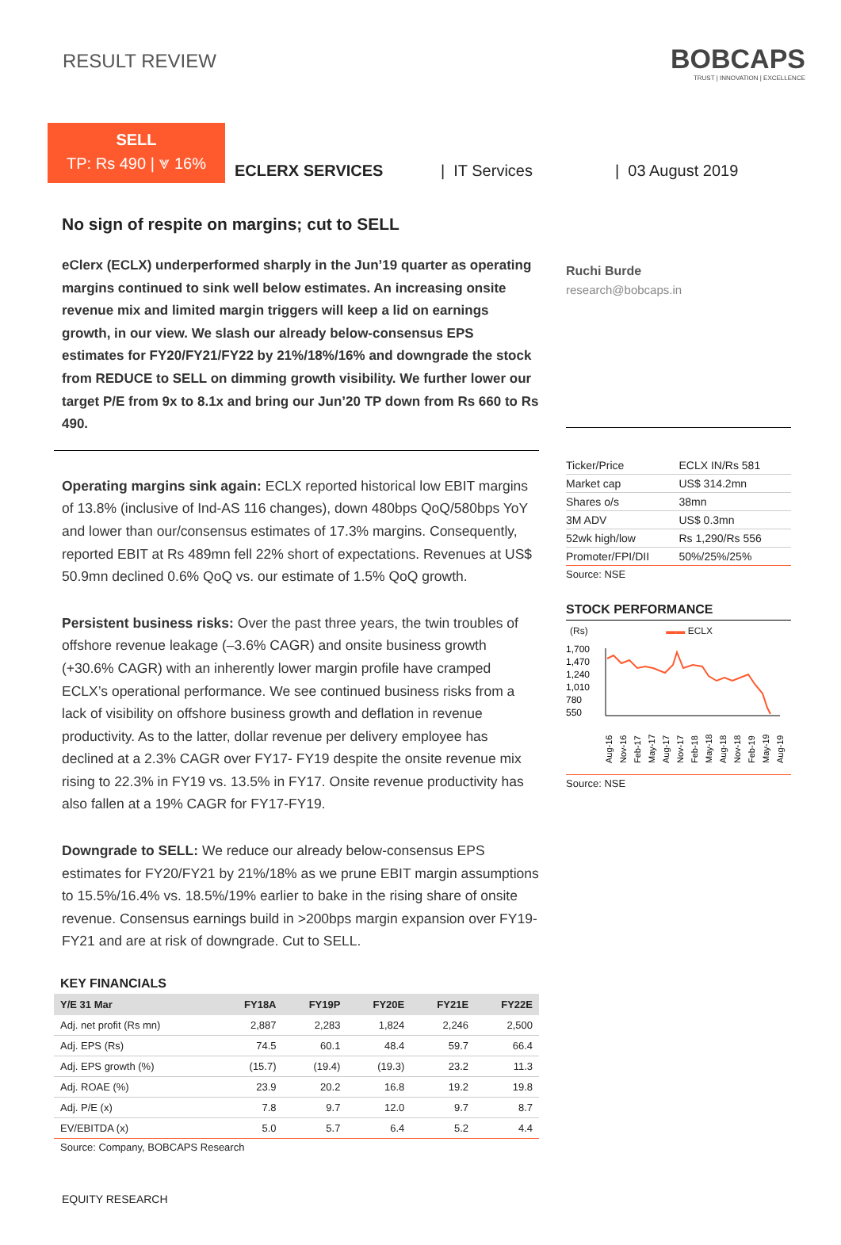RESULT REVIEW
BOBCAPS
TRUST | INNOVATION | EXCELLENCE
SELL
TP: Rs 490 | ⩔ 16%
ECLERX SERVICES | IT Services | 03 August 2019
No sign of respite on margins; cut to SELL
eClerx (ECLX) underperformed sharply in the Jun’19 quarter as operating margins continued to sink well below estimates. An increasing onsite revenue mix and limited margin triggers will keep a lid on earnings growth, in our view. We slash our already below-consensus EPS estimates for FY20/FY21/FY22 by 21%/18%/16% and downgrade the stock from REDUCE to SELL on dimming growth visibility. We further lower our target P/E from 9x to 8.1x and bring our Jun’20 TP down from Rs 660 to Rs 490.
Operating margins sink again: ECLX reported historical low EBIT margins of 13.8% (inclusive of Ind-AS 116 changes), down 480bps QoQ/580bps YoY and lower than our/consensus estimates of 17.3% margins. Consequently, reported EBIT at Rs 489mn fell 22% short of expectations. Revenues at US$ 50.9mn declined 0.6% QoQ vs. our estimate of 1.5% QoQ growth.
Persistent business risks: Over the past three years, the twin troubles of offshore revenue leakage (–3.6% CAGR) and onsite business growth (+30.6% CAGR) with an inherently lower margin profile have cramped ECLX’s operational performance. We see continued business risks from a lack of visibility on offshore business growth and deflation in revenue productivity. As to the latter, dollar revenue per delivery employee has declined at a 2.3% CAGR over FY17- FY19 despite the onsite revenue mix rising to 22.3% in FY19 vs. 13.5% in FY17. Onsite revenue productivity has also fallen at a 19% CAGR for FY17-FY19.
Downgrade to SELL: We reduce our already below-consensus EPS estimates for FY20/FY21 by 21%/18% as we prune EBIT margin assumptions to 15.5%/16.4% vs. 18.5%/19% earlier to bake in the rising share of onsite revenue. Consensus earnings build in >200bps margin expansion over FY19-FY21 and are at risk of downgrade. Cut to SELL.
KEY FINANCIALS
| Y/E 31 Mar | FY18A | FY19P | FY20E | FY21E | FY22E |
| --- | --- | --- | --- | --- | --- |
| Adj. net profit (Rs mn) | 2,887 | 2,283 | 1,824 | 2,246 | 2,500 |
| Adj. EPS (Rs) | 74.5 | 60.1 | 48.4 | 59.7 | 66.4 |
| Adj. EPS growth (%) | (15.7) | (19.4) | (19.3) | 23.2 | 11.3 |
| Adj. ROAE (%) | 23.9 | 20.2 | 16.8 | 19.2 | 19.8 |
| Adj. P/E (x) | 7.8 | 9.7 | 12.0 | 9.7 | 8.7 |
| EV/EBITDA (x) | 5.0 | 5.7 | 6.4 | 5.2 | 4.4 |
Source: Company, BOBCAPS Research
EQUITY RESEARCH
Ruchi Burde
research@bobcaps.in
| Ticker/Price | ECLX IN/Rs 581 |
| Market cap | US$ 314.2mn |
| Shares o/s | 38mn |
| 3M ADV | US$ 0.3mn |
| 52wk high/low | Rs 1,290/Rs 556 |
| Promoter/FPI/DII | 50%/25%/25% |
Source: NSE
STOCK PERFORMANCE
(Rs) ▬▬ ECLX
1,700
1,470
1,240
1,010
780
550
Aug-16
Nov-16
Feb-17
May-17
Aug-17
Nov-17
Feb-18
May-18
Aug-18
Nov-18
Feb-19
May-19
Aug-19
Source: NSE